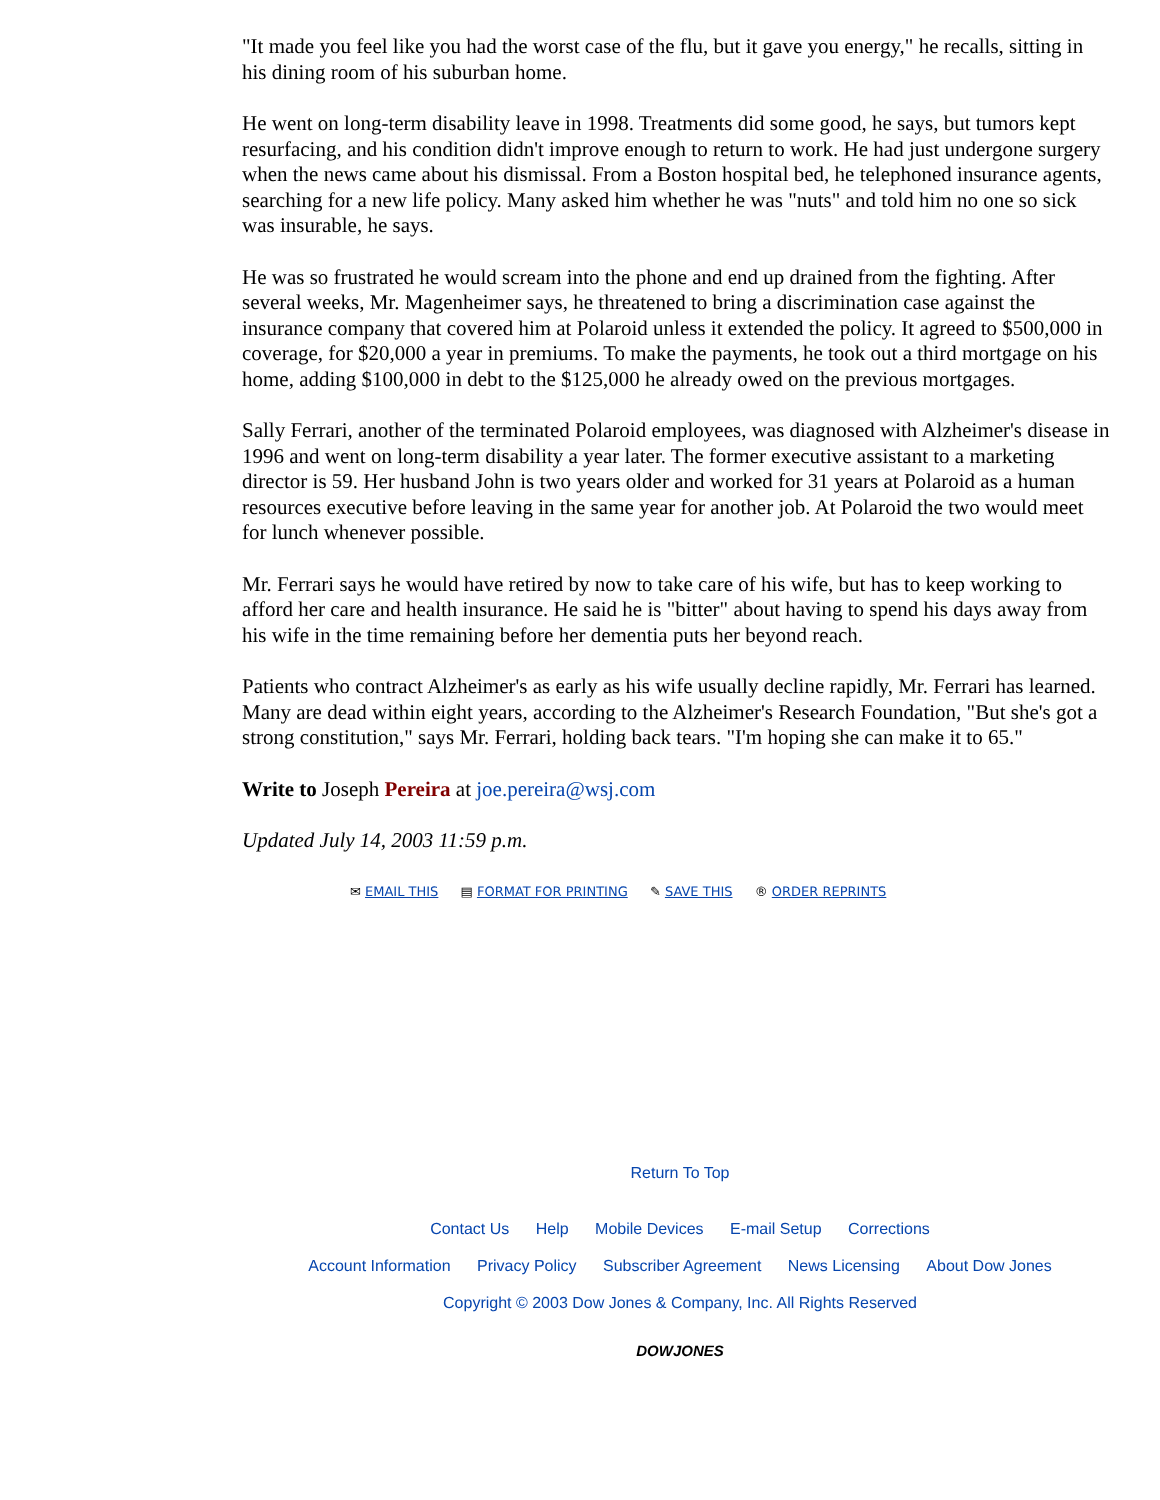"It made you feel like you had the worst case of the flu, but it gave you energy," he recalls, sitting in his dining room of his suburban home.
He went on long-term disability leave in 1998. Treatments did some good, he says, but tumors kept resurfacing, and his condition didn't improve enough to return to work. He had just undergone surgery when the news came about his dismissal. From a Boston hospital bed, he telephoned insurance agents, searching for a new life policy. Many asked him whether he was "nuts" and told him no one so sick was insurable, he says.
He was so frustrated he would scream into the phone and end up drained from the fighting. After several weeks, Mr. Magenheimer says, he threatened to bring a discrimination case against the insurance company that covered him at Polaroid unless it extended the policy. It agreed to $500,000 in coverage, for $20,000 a year in premiums. To make the payments, he took out a third mortgage on his home, adding $100,000 in debt to the $125,000 he already owed on the previous mortgages.
Sally Ferrari, another of the terminated Polaroid employees, was diagnosed with Alzheimer's disease in 1996 and went on long-term disability a year later. The former executive assistant to a marketing director is 59. Her husband John is two years older and worked for 31 years at Polaroid as a human resources executive before leaving in the same year for another job. At Polaroid the two would meet for lunch whenever possible.
Mr. Ferrari says he would have retired by now to take care of his wife, but has to keep working to afford her care and health insurance. He said he is "bitter" about having to spend his days away from his wife in the time remaining before her dementia puts her beyond reach.
Patients who contract Alzheimer's as early as his wife usually decline rapidly, Mr. Ferrari has learned. Many are dead within eight years, according to the Alzheimer's Research Foundation, "But she's got a strong constitution," says Mr. Ferrari, holding back tears. "I'm hoping she can make it to 65."
Write to Joseph Pereira at joe.pereira@wsj.com
Updated July 14, 2003 11:59 p.m.
✉ EMAIL THIS ▤ FORMAT FOR PRINTING ✎ SAVE THIS ® ORDER REPRINTS
Return To Top
Contact Us Help Mobile Devices E-mail Setup Corrections
Account Information Privacy Policy Subscriber Agreement News Licensing About Dow Jones
Copyright © 2003 Dow Jones & Company, Inc. All Rights Reserved
DOWJONES